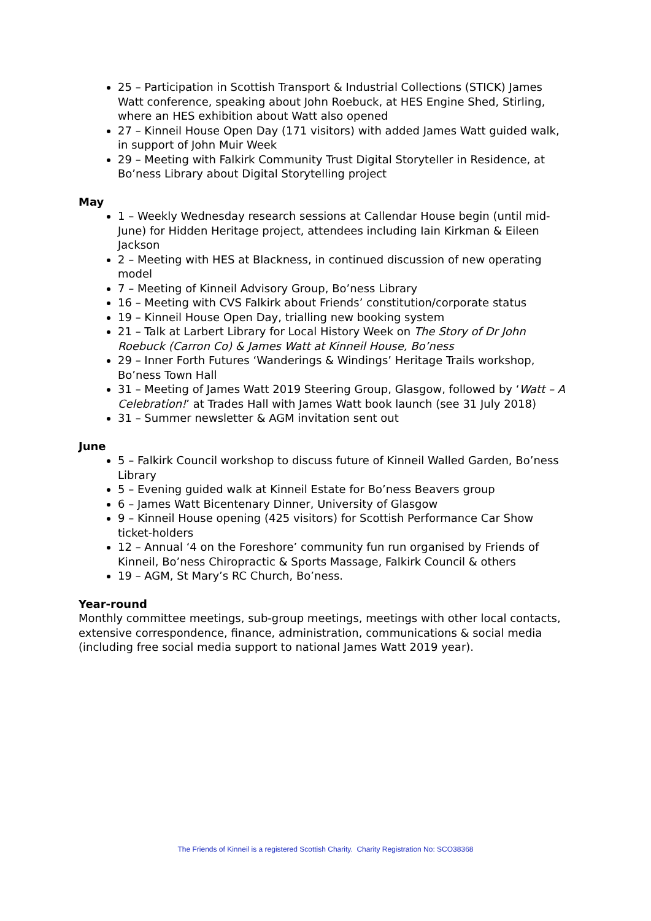25 – Participation in Scottish Transport & Industrial Collections (STICK) James Watt conference, speaking about John Roebuck, at HES Engine Shed, Stirling, where an HES exhibition about Watt also opened
27 – Kinneil House Open Day (171 visitors) with added James Watt guided walk, in support of John Muir Week
29 – Meeting with Falkirk Community Trust Digital Storyteller in Residence, at Bo’ness Library about Digital Storytelling project
May
1 – Weekly Wednesday research sessions at Callendar House begin (until mid-June) for Hidden Heritage project, attendees including Iain Kirkman & Eileen Jackson
2 – Meeting with HES at Blackness, in continued discussion of new operating model
7 – Meeting of Kinneil Advisory Group, Bo’ness Library
16 – Meeting with CVS Falkirk about Friends’ constitution/corporate status
19 – Kinneil House Open Day, trialling new booking system
21 – Talk at Larbert Library for Local History Week on The Story of Dr John Roebuck (Carron Co) & James Watt at Kinneil House, Bo’ness
29 – Inner Forth Futures ‘Wanderings & Windings’ Heritage Trails workshop, Bo’ness Town Hall
31 – Meeting of James Watt 2019 Steering Group, Glasgow, followed by ‘Watt – A Celebration!’ at Trades Hall with James Watt book launch (see 31 July 2018)
31 – Summer newsletter & AGM invitation sent out
June
5 – Falkirk Council workshop to discuss future of Kinneil Walled Garden, Bo’ness Library
5 – Evening guided walk at Kinneil Estate for Bo’ness Beavers group
6 – James Watt Bicentenary Dinner, University of Glasgow
9 – Kinneil House opening (425 visitors) for Scottish Performance Car Show ticket-holders
12 – Annual ‘4 on the Foreshore’ community fun run organised by Friends of Kinneil, Bo’ness Chiropractic & Sports Massage, Falkirk Council & others
19 – AGM, St Mary’s RC Church, Bo’ness.
Year-round
Monthly committee meetings, sub-group meetings, meetings with other local contacts, extensive correspondence, finance, administration, communications & social media (including free social media support to national James Watt 2019 year).
The Friends of Kinneil is a registered Scottish Charity. Charity Registration No: SCO38368